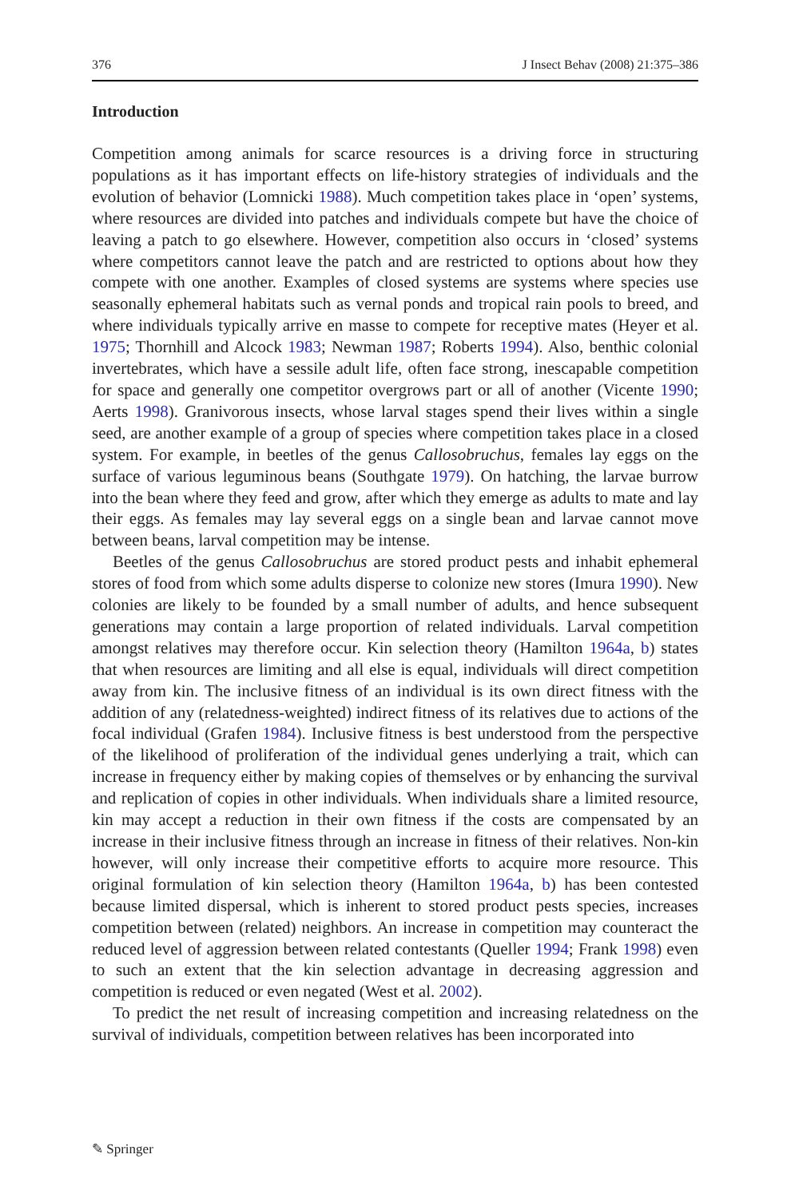376 J Insect Behav (2008) 21:375–386
Introduction
Competition among animals for scarce resources is a driving force in structuring populations as it has important effects on life-history strategies of individuals and the evolution of behavior (Lomnicki 1988). Much competition takes place in ‘open’ systems, where resources are divided into patches and individuals compete but have the choice of leaving a patch to go elsewhere. However, competition also occurs in ‘closed’ systems where competitors cannot leave the patch and are restricted to options about how they compete with one another. Examples of closed systems are systems where species use seasonally ephemeral habitats such as vernal ponds and tropical rain pools to breed, and where individuals typically arrive en masse to compete for receptive mates (Heyer et al. 1975; Thornhill and Alcock 1983; Newman 1987; Roberts 1994). Also, benthic colonial invertebrates, which have a sessile adult life, often face strong, inescapable competition for space and generally one competitor overgrows part or all of another (Vicente 1990; Aerts 1998). Granivorous insects, whose larval stages spend their lives within a single seed, are another example of a group of species where competition takes place in a closed system. For example, in beetles of the genus Callosobruchus, females lay eggs on the surface of various leguminous beans (Southgate 1979). On hatching, the larvae burrow into the bean where they feed and grow, after which they emerge as adults to mate and lay their eggs. As females may lay several eggs on a single bean and larvae cannot move between beans, larval competition may be intense.
Beetles of the genus Callosobruchus are stored product pests and inhabit ephemeral stores of food from which some adults disperse to colonize new stores (Imura 1990). New colonies are likely to be founded by a small number of adults, and hence subsequent generations may contain a large proportion of related individuals. Larval competition amongst relatives may therefore occur. Kin selection theory (Hamilton 1964a, b) states that when resources are limiting and all else is equal, individuals will direct competition away from kin. The inclusive fitness of an individual is its own direct fitness with the addition of any (relatedness-weighted) indirect fitness of its relatives due to actions of the focal individual (Grafen 1984). Inclusive fitness is best understood from the perspective of the likelihood of proliferation of the individual genes underlying a trait, which can increase in frequency either by making copies of themselves or by enhancing the survival and replication of copies in other individuals. When individuals share a limited resource, kin may accept a reduction in their own fitness if the costs are compensated by an increase in their inclusive fitness through an increase in fitness of their relatives. Non-kin however, will only increase their competitive efforts to acquire more resource. This original formulation of kin selection theory (Hamilton 1964a, b) has been contested because limited dispersal, which is inherent to stored product pests species, increases competition between (related) neighbors. An increase in competition may counteract the reduced level of aggression between related contestants (Queller 1994; Frank 1998) even to such an extent that the kin selection advantage in decreasing aggression and competition is reduced or even negated (West et al. 2002).
To predict the net result of increasing competition and increasing relatedness on the survival of individuals, competition between relatives has been incorporated into
✎ Springer